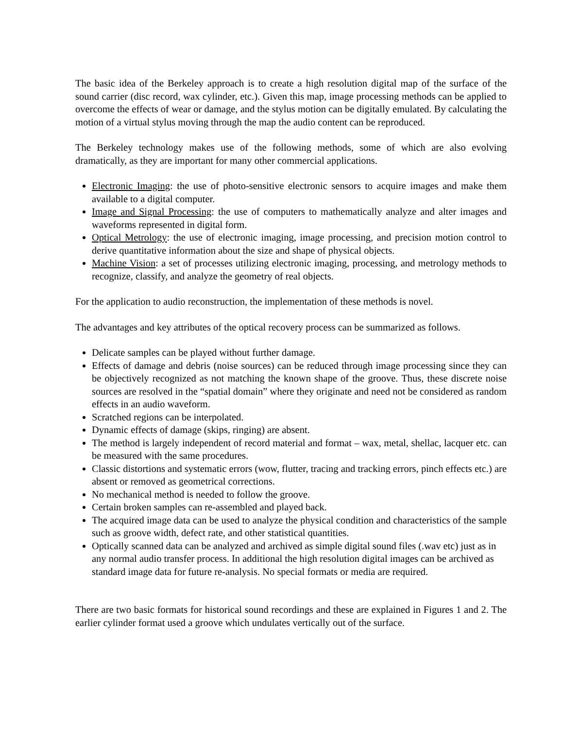The basic idea of the Berkeley approach is to create a high resolution digital map of the surface of the sound carrier (disc record, wax cylinder, etc.). Given this map, image processing methods can be applied to overcome the effects of wear or damage, and the stylus motion can be digitally emulated. By calculating the motion of a virtual stylus moving through the map the audio content can be reproduced.
The Berkeley technology makes use of the following methods, some of which are also evolving dramatically, as they are important for many other commercial applications.
Electronic Imaging: the use of photo-sensitive electronic sensors to acquire images and make them available to a digital computer.
Image and Signal Processing: the use of computers to mathematically analyze and alter images and waveforms represented in digital form.
Optical Metrology: the use of electronic imaging, image processing, and precision motion control to derive quantitative information about the size and shape of physical objects.
Machine Vision: a set of processes utilizing electronic imaging, processing, and metrology methods to recognize, classify, and analyze the geometry of real objects.
For the application to audio reconstruction, the implementation of these methods is novel.
The advantages and key attributes of the optical recovery process can be summarized as follows.
Delicate samples can be played without further damage.
Effects of damage and debris (noise sources) can be reduced through image processing since they can be objectively recognized as not matching the known shape of the groove. Thus, these discrete noise sources are resolved in the “spatial domain” where they originate and need not be considered as random effects in an audio waveform.
Scratched regions can be interpolated.
Dynamic effects of damage (skips, ringing) are absent.
The method is largely independent of record material and format – wax, metal, shellac, lacquer etc. can be measured with the same procedures.
Classic distortions and systematic errors (wow, flutter, tracing and tracking errors, pinch effects etc.) are absent or removed as geometrical corrections.
No mechanical method is needed to follow the groove.
Certain broken samples can re-assembled and played back.
The acquired image data can be used to analyze the physical condition and characteristics of the sample such as groove width, defect rate, and other statistical quantities.
Optically scanned data can be analyzed and archived as simple digital sound files (.wav etc) just as in any normal audio transfer process. In additional the high resolution digital images can be archived as standard image data for future re-analysis. No special formats or media are required.
There are two basic formats for historical sound recordings and these are explained in Figures 1 and 2. The earlier cylinder format used a groove which undulates vertically out of the surface.